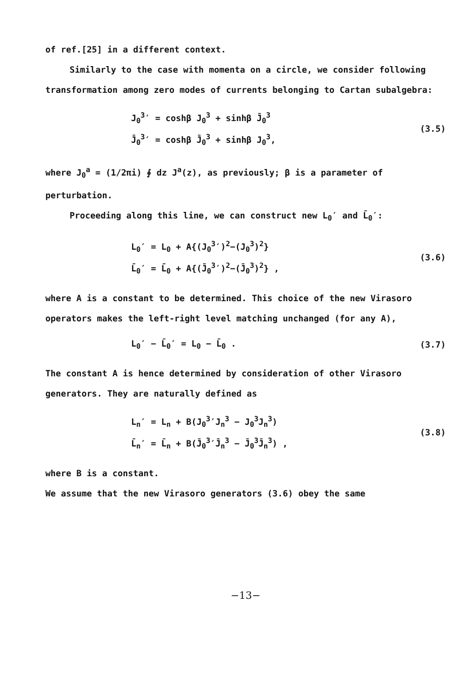of ref.[25] in a different context.
Similarly to the case with momenta on a circle, we consider following transformation among zero modes of currents belonging to Cartan subalgebra:
J<sub>0</sub><sup>3</sup>′ = coshβ J<sub>0</sub><sup>3</sup> + sinhβ J̄<sub>0</sub><sup>3</sup>
J̄<sub>0</sub><sup>3</sup>′ = coshβ J̄<sub>0</sub><sup>3</sup> + sinhβ J<sub>0</sub><sup>3</sup>,
(3.5)
where J<sub>0</sub><sup>a</sup> = (1/2πi) ∮ dz J<sup>a</sup>(z), as previously; β is a parameter of perturbation.
Proceeding along this line, we can construct new L<sub>0</sub>′ and L̄<sub>0</sub>′:
L<sub>0</sub>′ = L<sub>0</sub> + A{(J<sub>0</sub><sup>3</sup>′)<sup>2</sup>−(J<sub>0</sub><sup>3</sup>)<sup>2</sup>}
L̄<sub>0</sub>′ = L̄<sub>0</sub> + A{(J̄<sub>0</sub><sup>3</sup>′)<sup>2</sup>−(J̄<sub>0</sub><sup>3</sup>)<sup>2</sup>} ,
(3.6)
where A is a constant to be determined. This choice of the new Virasoro operators makes the left-right level matching unchanged (for any A),
L<sub>0</sub>′ − L̄<sub>0</sub>′ = L<sub>0</sub> − L̄<sub>0</sub> .
(3.7)
The constant A is hence determined by consideration of other Virasoro generators. They are naturally defined as
L<sub>n</sub>′ = L<sub>n</sub> + B(J<sub>0</sub><sup>3</sup>′J<sub>n</sub><sup>3</sup> − J<sub>0</sub><sup>3</sup>J<sub>n</sub><sup>3</sup>)
L̄<sub>n</sub>′ = L̄<sub>n</sub> + B(J̄<sub>0</sub><sup>3</sup>′J̄<sub>n</sub><sup>3</sup> − J̄<sub>0</sub><sup>3</sup>J̄<sub>n</sub><sup>3</sup>) ,
(3.8)
where B is a constant.
We assume that the new Virasoro generators (3.6) obey the same
−13−